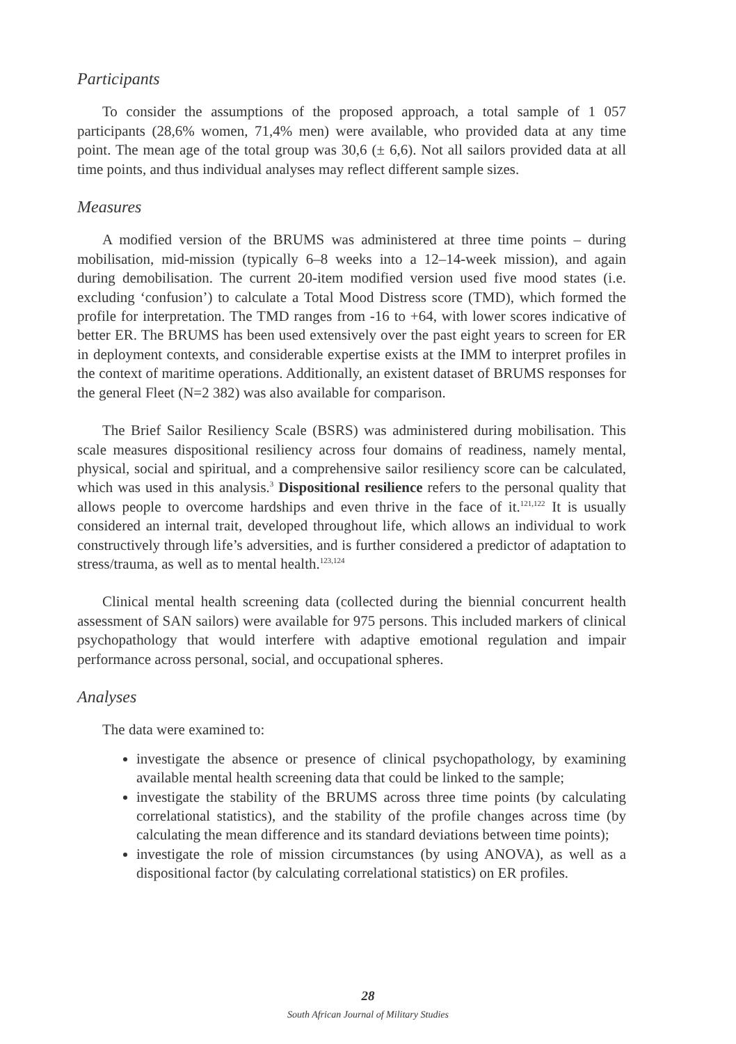Participants
To consider the assumptions of the proposed approach, a total sample of 1 057 participants (28,6% women, 71,4% men) were available, who provided data at any time point. The mean age of the total group was 30,6 (± 6,6). Not all sailors provided data at all time points, and thus individual analyses may reflect different sample sizes.
Measures
A modified version of the BRUMS was administered at three time points – during mobilisation, mid-mission (typically 6–8 weeks into a 12–14-week mission), and again during demobilisation. The current 20-item modified version used five mood states (i.e. excluding ‘confusion’) to calculate a Total Mood Distress score (TMD), which formed the profile for interpretation. The TMD ranges from -16 to +64, with lower scores indicative of better ER. The BRUMS has been used extensively over the past eight years to screen for ER in deployment contexts, and considerable expertise exists at the IMM to interpret profiles in the context of maritime operations. Additionally, an existent dataset of BRUMS responses for the general Fleet (N=2 382) was also available for comparison.
The Brief Sailor Resiliency Scale (BSRS) was administered during mobilisation. This scale measures dispositional resiliency across four domains of readiness, namely mental, physical, social and spiritual, and a comprehensive sailor resiliency score can be calculated, which was used in this analysis.<sup>3</sup> Dispositional resilience refers to the personal quality that allows people to overcome hardships and even thrive in the face of it.<sup>121,122</sup> It is usually considered an internal trait, developed throughout life, which allows an individual to work constructively through life’s adversities, and is further considered a predictor of adaptation to stress/trauma, as well as to mental health.<sup>123,124</sup>
Clinical mental health screening data (collected during the biennial concurrent health assessment of SAN sailors) were available for 975 persons. This included markers of clinical psychopathology that would interfere with adaptive emotional regulation and impair performance across personal, social, and occupational spheres.
Analyses
The data were examined to:
investigate the absence or presence of clinical psychopathology, by examining available mental health screening data that could be linked to the sample;
investigate the stability of the BRUMS across three time points (by calculating correlational statistics), and the stability of the profile changes across time (by calculating the mean difference and its standard deviations between time points);
investigate the role of mission circumstances (by using ANOVA), as well as a dispositional factor (by calculating correlational statistics) on ER profiles.
28
South African Journal of Military Studies